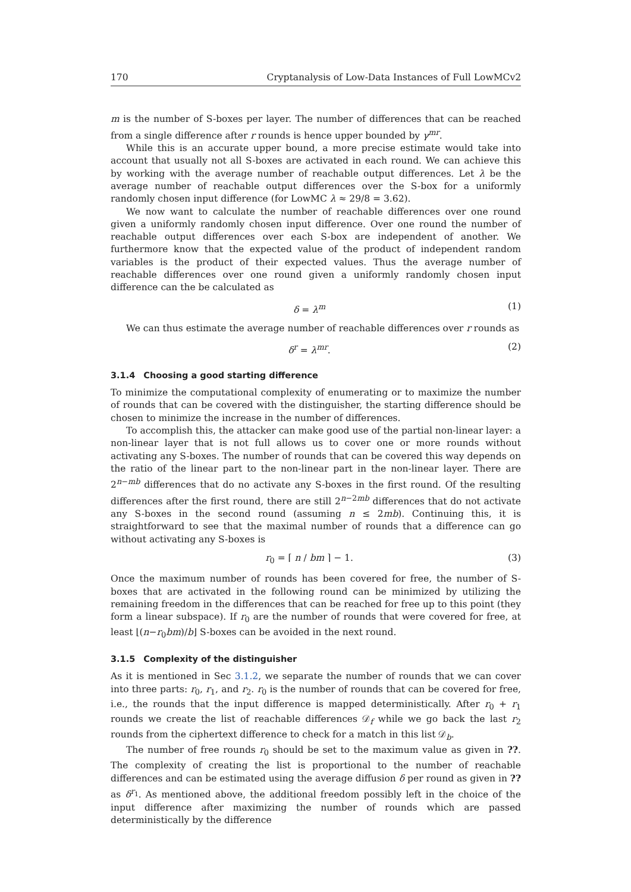170 Cryptanalysis of Low-Data Instances of Full LowMCv2
m is the number of S-boxes per layer. The number of differences that can be reached from a single difference after r rounds is hence upper bounded by γ<sup>mr</sup>.
While this is an accurate upper bound, a more precise estimate would take into account that usually not all S-boxes are activated in each round. We can achieve this by working with the average number of reachable output differences. Let λ be the average number of reachable output differences over the S-box for a uniformly randomly chosen input difference (for LowMC λ ≈ 29/8 = 3.62).
We now want to calculate the number of reachable differences over one round given a uniformly randomly chosen input difference. Over one round the number of reachable output differences over each S-box are independent of another. We furthermore know that the expected value of the product of independent random variables is the product of their expected values. Thus the average number of reachable differences over one round given a uniformly randomly chosen input difference can the be calculated as
δ = λ<sup>m</sup> (1)
We can thus estimate the average number of reachable differences over r rounds as
δ<sup>r</sup> = λ<sup>mr</sup>. (2)
3.1.4 Choosing a good starting difference
To minimize the computational complexity of enumerating or to maximize the number of rounds that can be covered with the distinguisher, the starting difference should be chosen to minimize the increase in the number of differences.
To accomplish this, the attacker can make good use of the partial non-linear layer: a non-linear layer that is not full allows us to cover one or more rounds without activating any S-boxes. The number of rounds that can be covered this way depends on the ratio of the linear part to the non-linear part in the non-linear layer. There are 2<sup>n−mb</sup> differences that do no activate any S-boxes in the first round. Of the resulting differences after the first round, there are still 2<sup>n−2mb</sup> differences that do not activate any S-boxes in the second round (assuming n ≤ 2mb). Continuing this, it is straightforward to see that the maximal number of rounds that a difference can go without activating any S-boxes is
r<sub>0</sub> = ⌈ n / bm ⌉ − 1. (3)
Once the maximum number of rounds has been covered for free, the number of S-boxes that are activated in the following round can be minimized by utilizing the remaining freedom in the differences that can be reached for free up to this point (they form a linear subspace). If r<sub>0</sub> are the number of rounds that were covered for free, at least ⌊(n−r<sub>0</sub>bm)/b⌋ S-boxes can be avoided in the next round.
3.1.5 Complexity of the distinguisher
As it is mentioned in Sec 3.1.2, we separate the number of rounds that we can cover into three parts: r<sub>0</sub>, r<sub>1</sub>, and r<sub>2</sub>. r<sub>0</sub> is the number of rounds that can be covered for free, i.e., the rounds that the input difference is mapped deterministically. After r<sub>0</sub> + r<sub>1</sub> rounds we create the list of reachable differences 𝒟<sub>f</sub> while we go back the last r<sub>2</sub> rounds from the ciphertext difference to check for a match in this list 𝒟<sub>b</sub>.
The number of free rounds r<sub>0</sub> should be set to the maximum value as given in ??. The complexity of creating the list is proportional to the number of reachable differences and can be estimated using the average diffusion δ per round as given in ?? as δ<sup>r<sub>1</sub></sup>. As mentioned above, the additional freedom possibly left in the choice of the input difference after maximizing the number of rounds which are passed deterministically by the difference